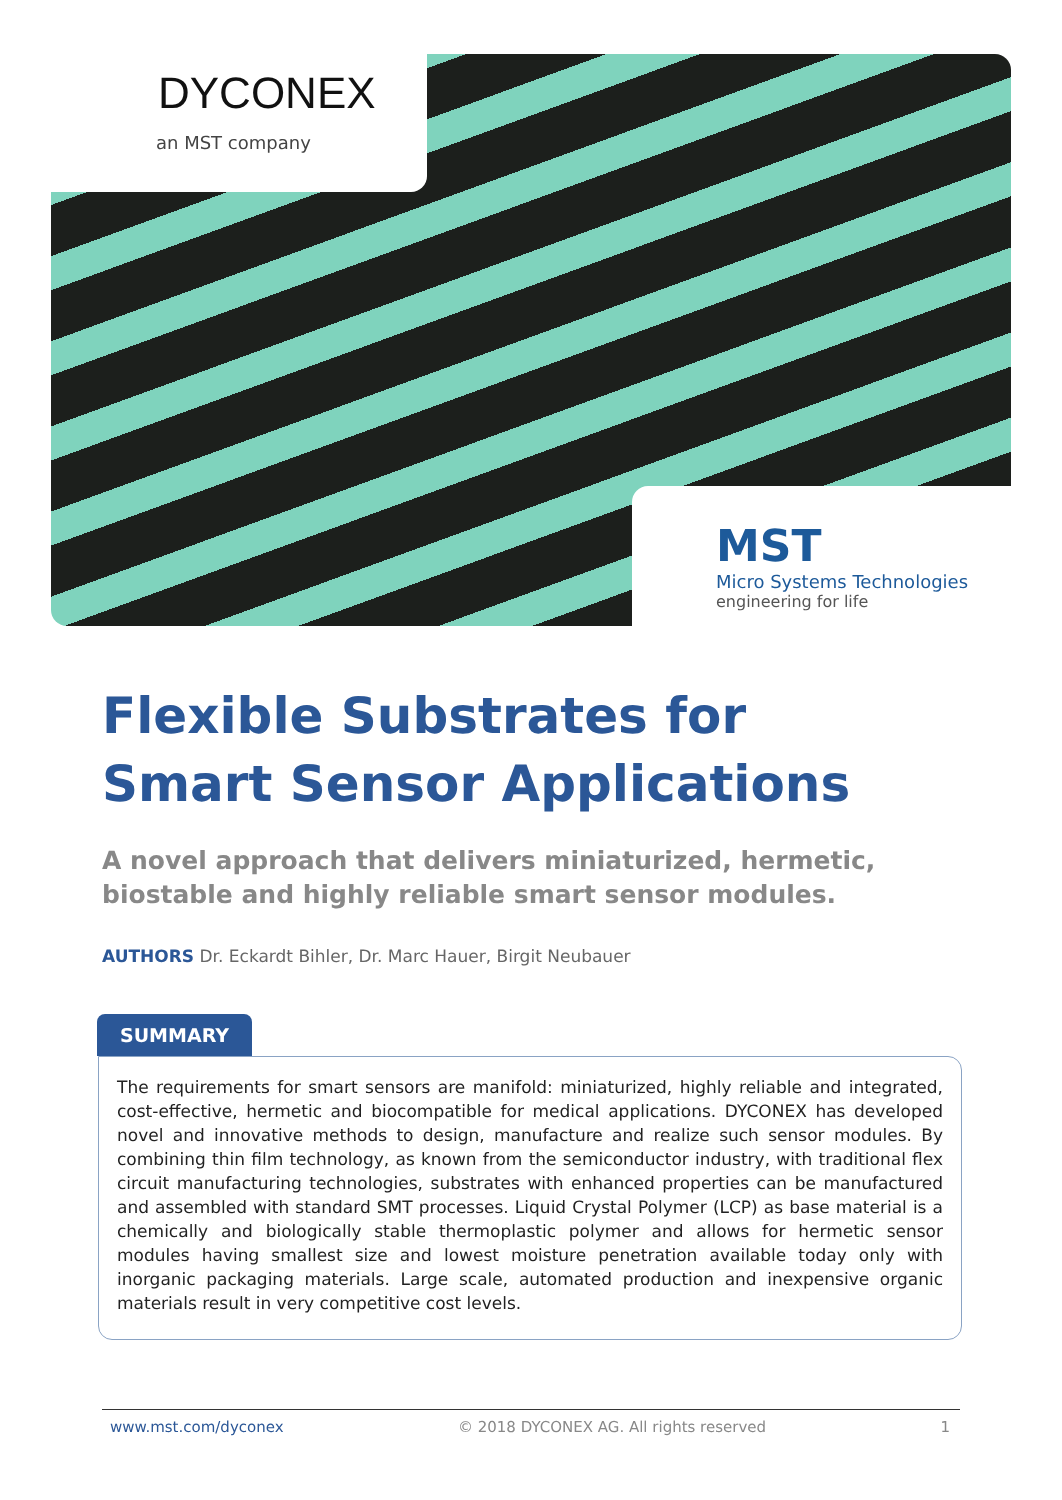DYCONEX
an MST company
MST
Micro Systems Technologies
engineering for life
Flexible Substrates for
Smart Sensor Applications
A novel approach that delivers miniaturized, hermetic, biostable and highly reliable smart sensor modules.
AUTHORS Dr. Eckardt Bihler, Dr. Marc Hauer, Birgit Neubauer
SUMMARY
The requirements for smart sensors are manifold: miniaturized, highly reliable and integrated, cost-effective, hermetic and biocompatible for medical applications. DYCONEX has developed novel and innovative methods to design, manufacture and realize such sensor modules. By combining thin film technology, as known from the semiconductor industry, with traditional flex circuit manufacturing technologies, substrates with enhanced properties can be manufactured and assembled with standard SMT processes. Liquid Crystal Polymer (LCP) as base material is a chemically and biologically stable thermoplastic polymer and allows for hermetic sensor modules having smallest size and lowest moisture penetration available today only with inorganic packaging materials. Large scale, automated production and inexpensive organic materials result in very competitive cost levels.
www.mst.com/dyconex © 2018 DYCONEX AG. All rights reserved 1